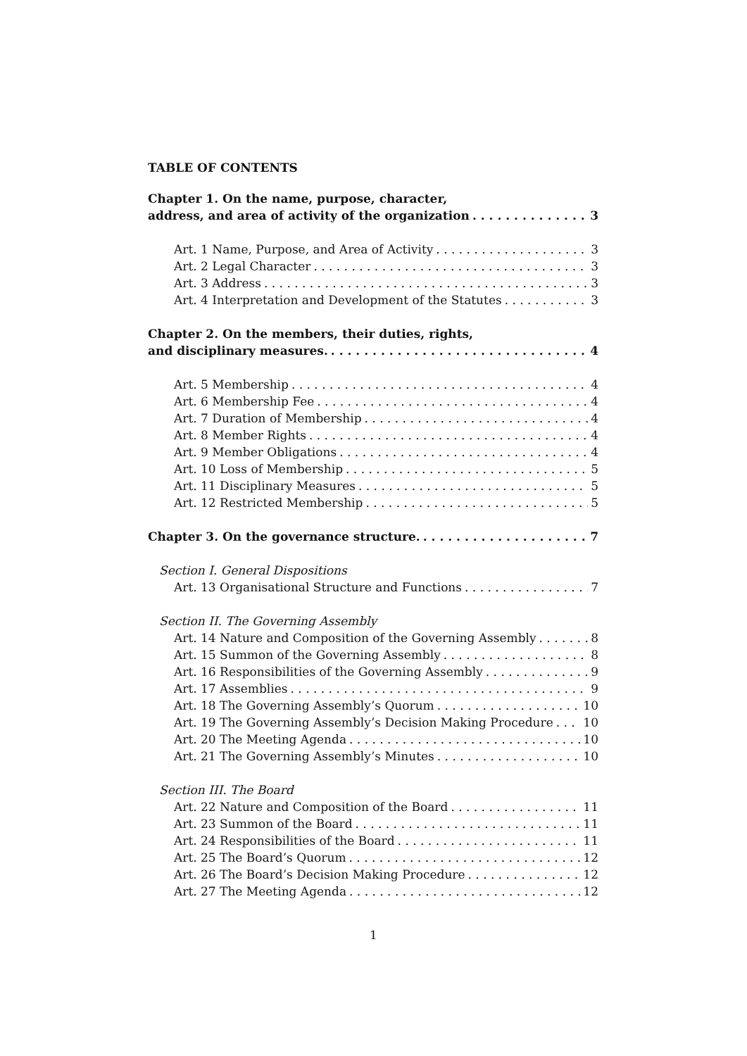TABLE OF CONTENTS
Chapter 1. On the name, purpose, character,
address, and area of activity of the organization 3
Art. 1 Name, Purpose, and Area of Activity 3
Art. 2 Legal Character 3
Art. 3 Address 3
Art. 4 Interpretation and Development of the Statutes 3
Chapter 2. On the members, their duties, rights,
and disciplinary measures. 4
Art. 5 Membership 4
Art. 6 Membership Fee 4
Art. 7 Duration of Membership 4
Art. 8 Member Rights 4
Art. 9 Member Obligations 4
Art. 10 Loss of Membership 5
Art. 11 Disciplinary Measures 5
Art. 12 Restricted Membership 5
Chapter 3. On the governance structure. 7
Section I. General Dispositions
Art. 13 Organisational Structure and Functions 7
Section II. The Governing Assembly
Art. 14 Nature and Composition of the Governing Assembly 8
Art. 15 Summon of the Governing Assembly 8
Art. 16 Responsibilities of the Governing Assembly 9
Art. 17 Assemblies 9
Art. 18 The Governing Assembly’s Quorum 10
Art. 19 The Governing Assembly’s Decision Making Procedure 10
Art. 20 The Meeting Agenda 10
Art. 21 The Governing Assembly’s Minutes 10
Section III. The Board
Art. 22 Nature and Composition of the Board 11
Art. 23 Summon of the Board 11
Art. 24 Responsibilities of the Board 11
Art. 25 The Board’s Quorum 12
Art. 26 The Board’s Decision Making Procedure 12
Art. 27 The Meeting Agenda 12
1